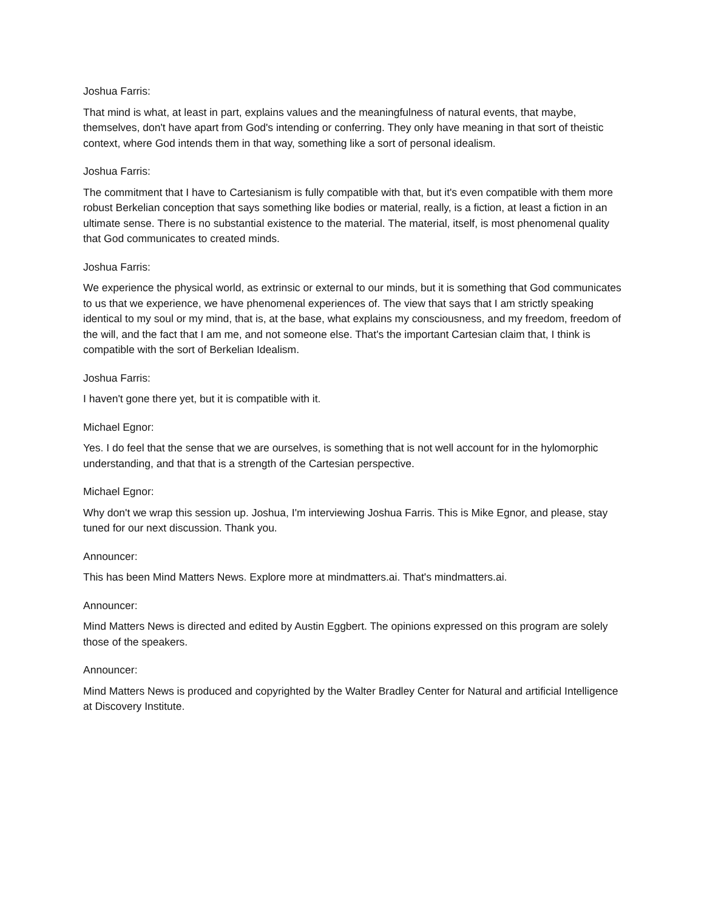Joshua Farris:
That mind is what, at least in part, explains values and the meaningfulness of natural events, that maybe, themselves, don't have apart from God's intending or conferring. They only have meaning in that sort of theistic context, where God intends them in that way, something like a sort of personal idealism.
Joshua Farris:
The commitment that I have to Cartesianism is fully compatible with that, but it's even compatible with them more robust Berkelian conception that says something like bodies or material, really, is a fiction, at least a fiction in an ultimate sense. There is no substantial existence to the material. The material, itself, is most phenomenal quality that God communicates to created minds.
Joshua Farris:
We experience the physical world, as extrinsic or external to our minds, but it is something that God communicates to us that we experience, we have phenomenal experiences of. The view that says that I am strictly speaking identical to my soul or my mind, that is, at the base, what explains my consciousness, and my freedom, freedom of the will, and the fact that I am me, and not someone else. That's the important Cartesian claim that, I think is compatible with the sort of Berkelian Idealism.
Joshua Farris:
I haven't gone there yet, but it is compatible with it.
Michael Egnor:
Yes. I do feel that the sense that we are ourselves, is something that is not well account for in the hylomorphic understanding, and that that is a strength of the Cartesian perspective.
Michael Egnor:
Why don't we wrap this session up. Joshua, I'm interviewing Joshua Farris. This is Mike Egnor, and please, stay tuned for our next discussion. Thank you.
Announcer:
This has been Mind Matters News. Explore more at mindmatters.ai. That's mindmatters.ai.
Announcer:
Mind Matters News is directed and edited by Austin Eggbert. The opinions expressed on this program are solely those of the speakers.
Announcer:
Mind Matters News is produced and copyrighted by the Walter Bradley Center for Natural and artificial Intelligence at Discovery Institute.